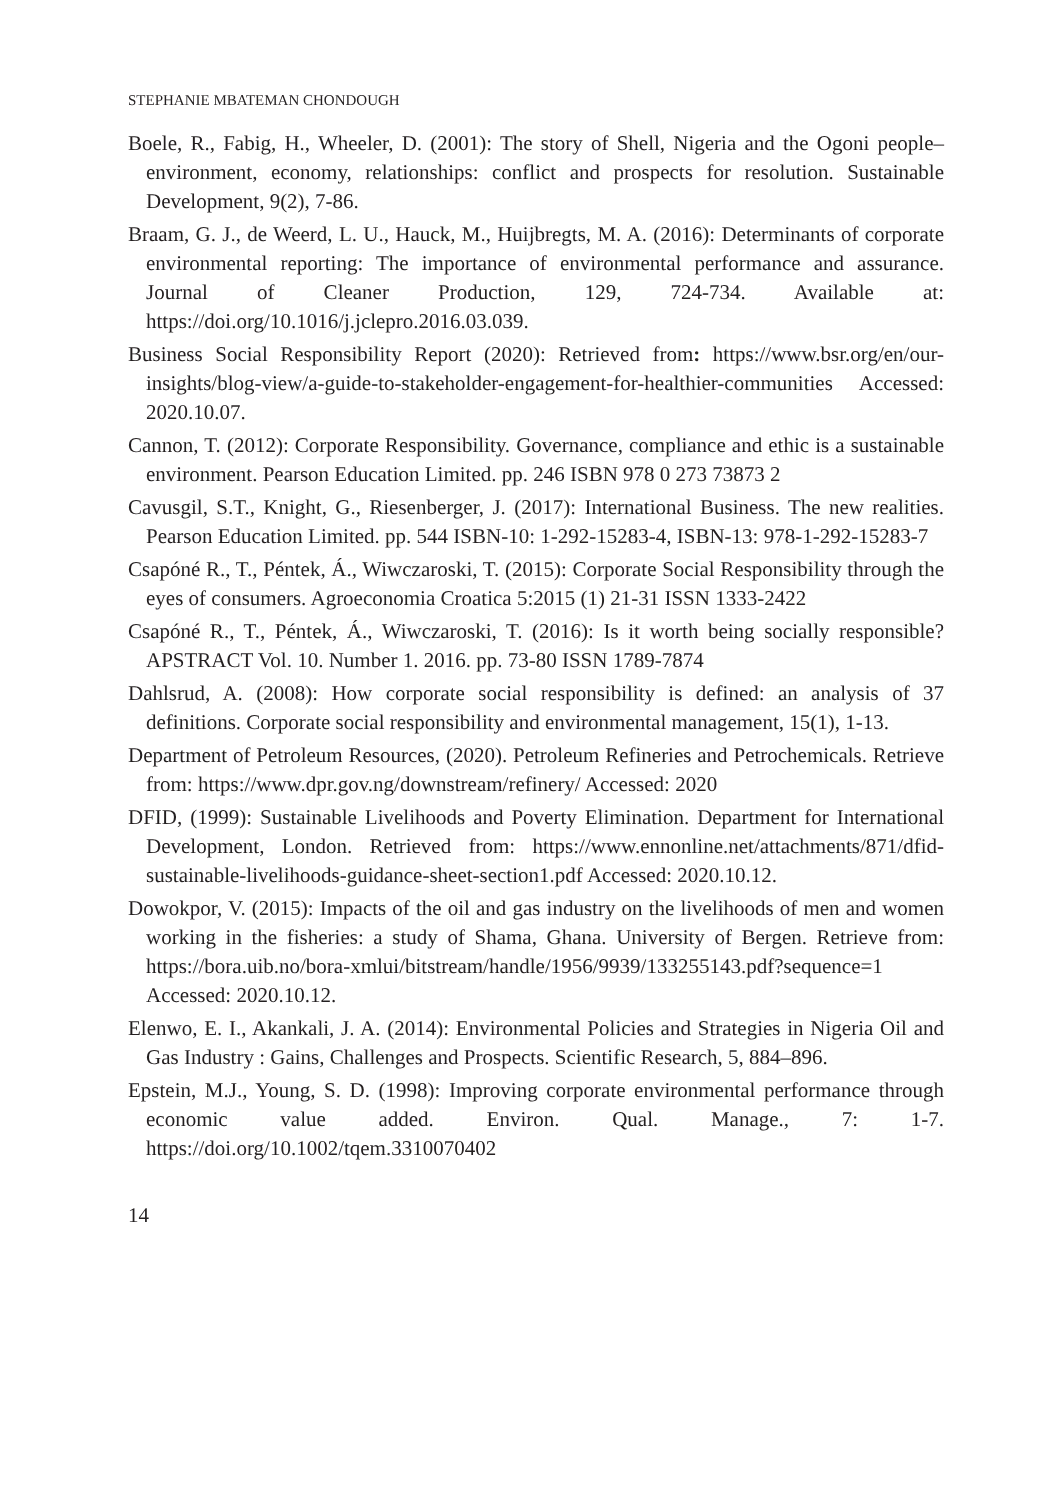STEPHANIE MBATEMAN CHONDOUGH
Boele, R., Fabig, H., Wheeler, D. (2001): The story of Shell, Nigeria and the Ogoni people–environment, economy, relationships: conflict and prospects for resolution. Sustainable Development, 9(2), 7-86.
Braam, G. J., de Weerd, L. U., Hauck, M., Huijbregts, M. A. (2016): Determinants of corporate environmental reporting: The importance of environmental performance and assurance. Journal of Cleaner Production, 129, 724-734. Available at: https://doi.org/10.1016/j.jclepro.2016.03.039.
Business Social Responsibility Report (2020): Retrieved from: https://www.bsr.org/en/our-insights/blog-view/a-guide-to-stakeholder-engagement-for-healthier-communities Accessed: 2020.10.07.
Cannon, T. (2012): Corporate Responsibility. Governance, compliance and ethic is a sustainable environment. Pearson Education Limited. pp. 246 ISBN 978 0 273 73873 2
Cavusgil, S.T., Knight, G., Riesenberger, J. (2017): International Business. The new realities. Pearson Education Limited. pp. 544 ISBN-10: 1-292-15283-4, ISBN-13: 978-1-292-15283-7
Csapóné R., T., Péntek, Á., Wiwczaroski, T. (2015): Corporate Social Responsibility through the eyes of consumers. Agroeconomia Croatica 5:2015 (1) 21-31 ISSN 1333-2422
Csapóné R., T., Péntek, Á., Wiwczaroski, T. (2016): Is it worth being socially responsible? APSTRACT Vol. 10. Number 1. 2016. pp. 73-80 ISSN 1789-7874
Dahlsrud, A. (2008): How corporate social responsibility is defined: an analysis of 37 definitions. Corporate social responsibility and environmental management, 15(1), 1-13.
Department of Petroleum Resources, (2020). Petroleum Refineries and Petrochemicals. Retrieve from: https://www.dpr.gov.ng/downstream/refinery/ Accessed: 2020
DFID, (1999): Sustainable Livelihoods and Poverty Elimination. Department for International Development, London. Retrieved from: https://www.ennonline.net/attachments/871/dfid-sustainable-livelihoods-guidance-sheet-section1.pdf Accessed: 2020.10.12.
Dowokpor, V. (2015): Impacts of the oil and gas industry on the livelihoods of men and women working in the fisheries: a study of Shama, Ghana. University of Bergen. Retrieve from: https://bora.uib.no/bora-xmlui/bitstream/handle/1956/9939/133255143.pdf?sequence=1 Accessed: 2020.10.12.
Elenwo, E. I., Akankali, J. A. (2014): Environmental Policies and Strategies in Nigeria Oil and Gas Industry : Gains, Challenges and Prospects. Scientific Research, 5, 884–896.
Epstein, M.J., Young, S. D. (1998): Improving corporate environmental performance through economic value added. Environ. Qual. Manage., 7: 1-7. https://doi.org/10.1002/tqem.3310070402
14